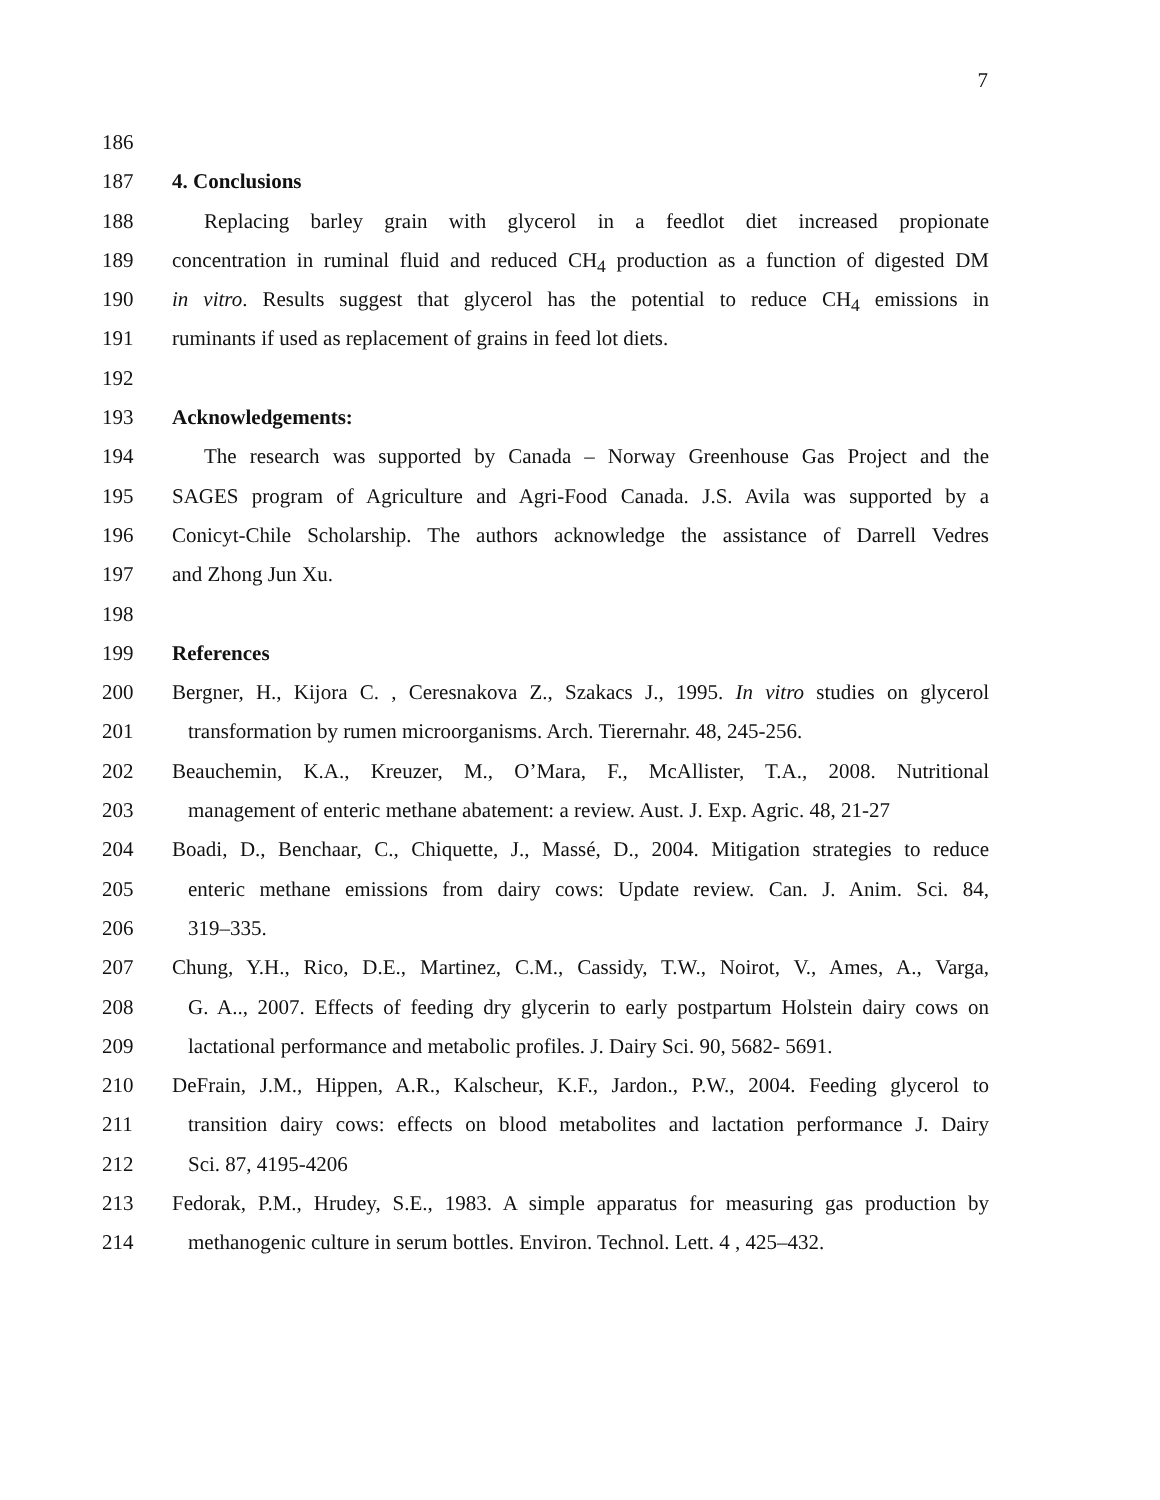7
186
187 4. Conclusions
188 Replacing barley grain with glycerol in a feedlot diet increased propionate
189 concentration in ruminal fluid and reduced CH<sub>4</sub> production as a function of digested DM
190 in vitro. Results suggest that glycerol has the potential to reduce CH<sub>4</sub> emissions in
191 ruminants if used as replacement of grains in feed lot diets.
192
193 Acknowledgements:
194 The research was supported by Canada – Norway Greenhouse Gas Project and the
195 SAGES program of Agriculture and Agri-Food Canada. J.S. Avila was supported by a
196 Conicyt-Chile Scholarship. The authors acknowledge the assistance of Darrell Vedres
197 and Zhong Jun Xu.
198
199 References
200 Bergner, H., Kijora C. , Ceresnakova Z., Szakacs J., 1995. In vitro studies on glycerol
201 transformation by rumen microorganisms. Arch. Tierernahr. 48, 245-256.
202 Beauchemin, K.A., Kreuzer, M., O’Mara, F., McAllister, T.A., 2008. Nutritional
203 management of enteric methane abatement: a review. Aust. J. Exp. Agric. 48, 21-27
204 Boadi, D., Benchaar, C., Chiquette, J., Massé, D., 2004. Mitigation strategies to reduce
205 enteric methane emissions from dairy cows: Update review. Can. J. Anim. Sci. 84,
206 319–335.
207 Chung, Y.H., Rico, D.E., Martinez, C.M., Cassidy, T.W., Noirot, V., Ames, A., Varga,
208 G. A.., 2007. Effects of feeding dry glycerin to early postpartum Holstein dairy cows on
209 lactational performance and metabolic profiles. J. Dairy Sci. 90, 5682- 5691.
210 DeFrain, J.M., Hippen, A.R., Kalscheur, K.F., Jardon., P.W., 2004. Feeding glycerol to
211 transition dairy cows: effects on blood metabolites and lactation performance J. Dairy
212 Sci. 87, 4195-4206
213 Fedorak, P.M., Hrudey, S.E., 1983. A simple apparatus for measuring gas production by
214 methanogenic culture in serum bottles. Environ. Technol. Lett. 4 , 425–432.